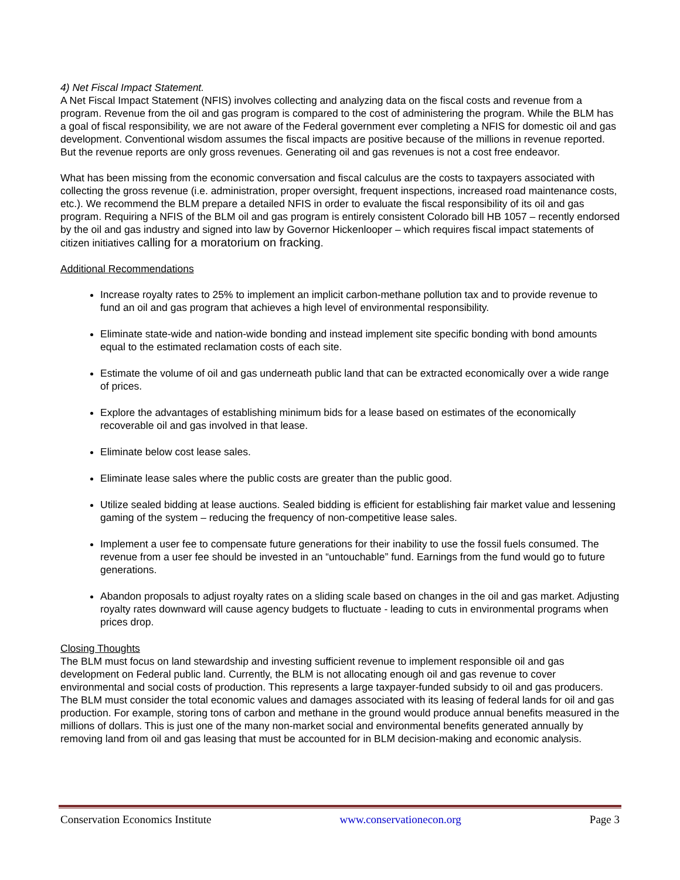4) Net Fiscal Impact Statement.
A Net Fiscal Impact Statement (NFIS) involves collecting and analyzing data on the fiscal costs and revenue from a program. Revenue from the oil and gas program is compared to the cost of administering the program. While the BLM has a goal of fiscal responsibility, we are not aware of the Federal government ever completing a NFIS for domestic oil and gas development. Conventional wisdom assumes the fiscal impacts are positive because of the millions in revenue reported. But the revenue reports are only gross revenues. Generating oil and gas revenues is not a cost free endeavor.
What has been missing from the economic conversation and fiscal calculus are the costs to taxpayers associated with collecting the gross revenue (i.e. administration, proper oversight, frequent inspections, increased road maintenance costs, etc.). We recommend the BLM prepare a detailed NFIS in order to evaluate the fiscal responsibility of its oil and gas program. Requiring a NFIS of the BLM oil and gas program is entirely consistent Colorado bill HB 1057 – recently endorsed by the oil and gas industry and signed into law by Governor Hickenlooper – which requires fiscal impact statements of citizen initiatives calling for a moratorium on fracking.
Additional Recommendations
Increase royalty rates to 25% to implement an implicit carbon-methane pollution tax and to provide revenue to fund an oil and gas program that achieves a high level of environmental responsibility.
Eliminate state-wide and nation-wide bonding and instead implement site specific bonding with bond amounts equal to the estimated reclamation costs of each site.
Estimate the volume of oil and gas underneath public land that can be extracted economically over a wide range of prices.
Explore the advantages of establishing minimum bids for a lease based on estimates of the economically recoverable oil and gas involved in that lease.
Eliminate below cost lease sales.
Eliminate lease sales where the public costs are greater than the public good.
Utilize sealed bidding at lease auctions. Sealed bidding is efficient for establishing fair market value and lessening gaming of the system – reducing the frequency of non-competitive lease sales.
Implement a user fee to compensate future generations for their inability to use the fossil fuels consumed. The revenue from a user fee should be invested in an “untouchable” fund. Earnings from the fund would go to future generations.
Abandon proposals to adjust royalty rates on a sliding scale based on changes in the oil and gas market. Adjusting royalty rates downward will cause agency budgets to fluctuate - leading to cuts in environmental programs when prices drop.
Closing Thoughts
The BLM must focus on land stewardship and investing sufficient revenue to implement responsible oil and gas development on Federal public land. Currently, the BLM is not allocating enough oil and gas revenue to cover environmental and social costs of production. This represents a large taxpayer-funded subsidy to oil and gas producers. The BLM must consider the total economic values and damages associated with its leasing of federal lands for oil and gas production. For example, storing tons of carbon and methane in the ground would produce annual benefits measured in the millions of dollars. This is just one of the many non-market social and environmental benefits generated annually by removing land from oil and gas leasing that must be accounted for in BLM decision-making and economic analysis.
Conservation Economics Institute www.conservationecon.org Page 3